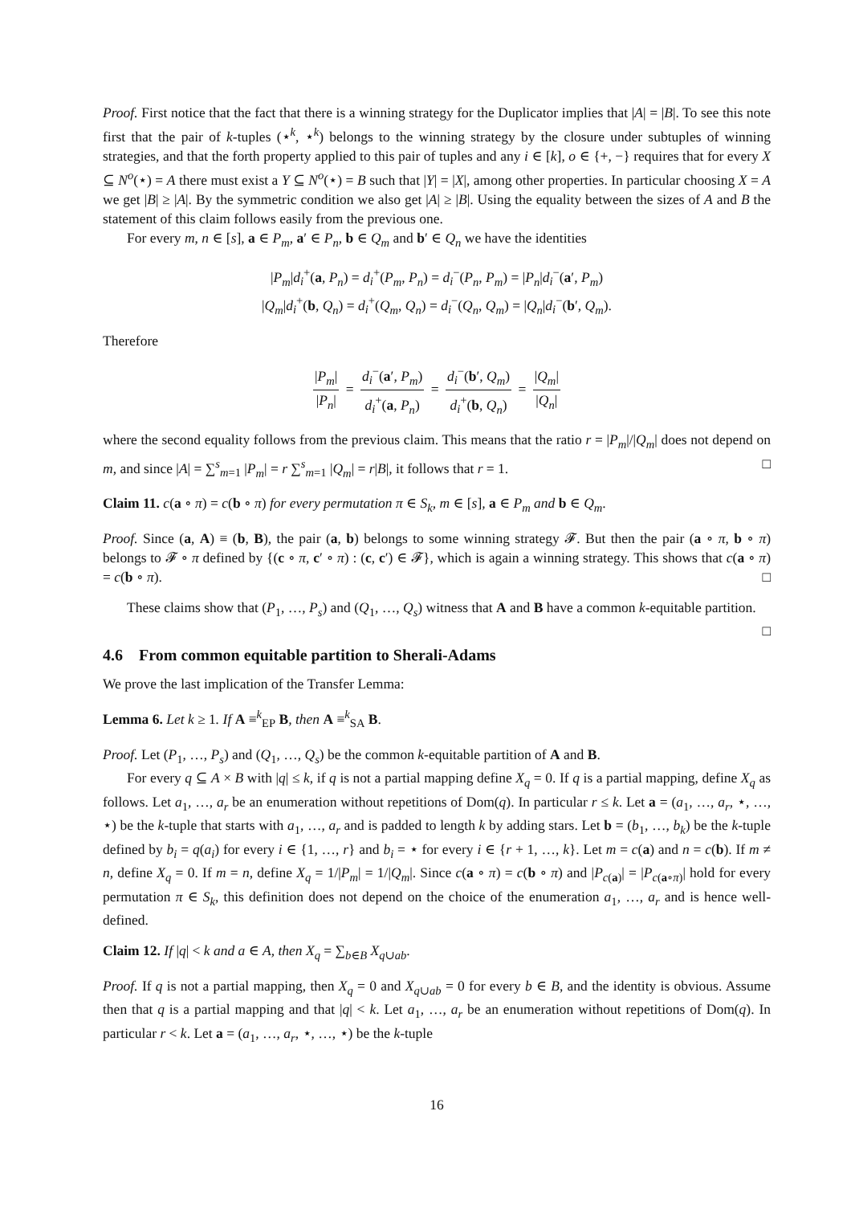Proof. First notice that the fact that there is a winning strategy for the Duplicator implies that |A| = |B|. To see this note first that the pair of k-tuples (⋆<sup>k</sup>, ⋆<sup>k</sup>) belongs to the winning strategy by the closure under subtuples of winning strategies, and that the forth property applied to this pair of tuples and any i ∈ [k], o ∈ {+, −} requires that for every X ⊆ N<sup>o</sup>(⋆) = A there must exist a Y ⊆ N<sup>o</sup>(⋆) = B such that |Y| = |X|, among other properties. In particular choosing X = A we get |B| ≥ |A|. By the symmetric condition we also get |A| ≥ |B|. Using the equality between the sizes of A and B the statement of this claim follows easily from the previous one.
For every m, n ∈ [s], a ∈ P<sub>m</sub>, a′ ∈ P<sub>n</sub>, b ∈ Q<sub>m</sub> and b′ ∈ Q<sub>n</sub> we have the identities
|P<sub>m</sub>|d<sub>i</sub><sup>+</sup>(a, P<sub>n</sub>) = d<sub>i</sub><sup>+</sup>(P<sub>m</sub>, P<sub>n</sub>) = d<sub>i</sub><sup>−</sup>(P<sub>n</sub>, P<sub>m</sub>) = |P<sub>n</sub>|d<sub>i</sub><sup>−</sup>(a′, P<sub>m</sub>)
|Q<sub>m</sub>|d<sub>i</sub><sup>+</sup>(b, Q<sub>n</sub>) = d<sub>i</sub><sup>+</sup>(Q<sub>m</sub>, Q<sub>n</sub>) = d<sub>i</sub><sup>−</sup>(Q<sub>n</sub>, Q<sub>m</sub>) = |Q<sub>n</sub>|d<sub>i</sub><sup>−</sup>(b′, Q<sub>m</sub>).
Therefore
|P<sub>m</sub>| |P<sub>n</sub>| = d<sub>i</sub><sup>−</sup>(a′, P<sub>m</sub>) d<sub>i</sub><sup>+</sup>(a, P<sub>n</sub>) = d<sub>i</sub><sup>−</sup>(b′, Q<sub>m</sub>) d<sub>i</sub><sup>+</sup>(b, Q<sub>n</sub>) = |Q<sub>m</sub>| |Q<sub>n</sub>|
where the second equality follows from the previous claim. This means that the ratio r = |P<sub>m</sub>|/|Q<sub>m</sub>| does not depend on m, and since |A| = ∑<sup>s</sup><sub>m=1</sub> |P<sub>m</sub>| = r ∑<sup>s</sup><sub>m=1</sub> |Q<sub>m</sub>| = r|B|, it follows that r = 1. □
Claim 11. c(a ∘ π) = c(b ∘ π) for every permutation π ∈ S<sub>k</sub>, m ∈ [s], a ∈ P<sub>m</sub> and b ∈ Q<sub>m</sub>.
Proof. Since (a, A) ≡ (b, B), the pair (a, b) belongs to some winning strategy 𝓕. But then the pair (a ∘ π, b ∘ π) belongs to 𝓕 ∘ π defined by {(c ∘ π, c′ ∘ π) : (c, c′) ∈ 𝓕}, which is again a winning strategy. This shows that c(a ∘ π) = c(b ∘ π). □
These claims show that (P<sub>1</sub>, …, P<sub>s</sub>) and (Q<sub>1</sub>, …, Q<sub>s</sub>) witness that A and B have a common k-equitable partition. □
4.6 From common equitable partition to Sherali-Adams
We prove the last implication of the Transfer Lemma:
Lemma 6. Let k ≥ 1. If A ≡<sup>k</sup><sub>EP</sub> B, then A ≡<sup>k</sup><sub>SA</sub> B.
Proof. Let (P<sub>1</sub>, …, P<sub>s</sub>) and (Q<sub>1</sub>, …, Q<sub>s</sub>) be the common k-equitable partition of A and B.
For every q ⊆ A × B with |q| ≤ k, if q is not a partial mapping define X<sub>q</sub> = 0. If q is a partial mapping, define X<sub>q</sub> as follows. Let a<sub>1</sub>, …, a<sub>r</sub> be an enumeration without repetitions of Dom(q). In particular r ≤ k. Let a = (a<sub>1</sub>, …, a<sub>r</sub>, ⋆, …, ⋆) be the k-tuple that starts with a<sub>1</sub>, …, a<sub>r</sub> and is padded to length k by adding stars. Let b = (b<sub>1</sub>, …, b<sub>k</sub>) be the k-tuple defined by b<sub>i</sub> = q(a<sub>i</sub>) for every i ∈ {1, …, r} and b<sub>i</sub> = ⋆ for every i ∈ {r + 1, …, k}. Let m = c(a) and n = c(b). If m ≠ n, define X<sub>q</sub> = 0. If m = n, define X<sub>q</sub> = 1/|P<sub>m</sub>| = 1/|Q<sub>m</sub>|. Since c(a ∘ π) = c(b ∘ π) and |P<sub>c(a)</sub>| = |P<sub>c(a∘π)</sub>| hold for every permutation π ∈ S<sub>k</sub>, this definition does not depend on the choice of the enumeration a<sub>1</sub>, …, a<sub>r</sub> and is hence well-defined.
Claim 12. If |q| < k and a ∈ A, then X<sub>q</sub> = ∑<sub>b∈B</sub> X<sub>q∪ab</sub>.
Proof. If q is not a partial mapping, then X<sub>q</sub> = 0 and X<sub>q∪ab</sub> = 0 for every b ∈ B, and the identity is obvious. Assume then that q is a partial mapping and that |q| < k. Let a<sub>1</sub>, …, a<sub>r</sub> be an enumeration without repetitions of Dom(q). In particular r < k. Let a = (a<sub>1</sub>, …, a<sub>r</sub>, ⋆, …, ⋆) be the k-tuple
16